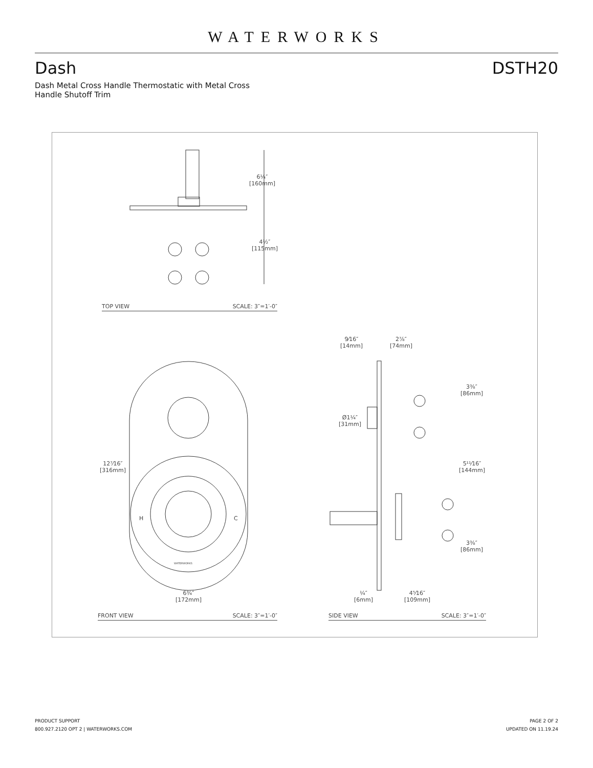WATERWORKS
Dash DSTH20
Dash Metal Cross Handle Thermostatic with Metal Cross Handle Shutoff Trim
6¼″
[160mm]
4½″
[115mm]
TOP VIEW SCALE: 3″=1′-0″
9⁄16″
[14mm]
2⅞″
[74mm]
3⅜″
[86mm]
Ø1¼″
[31mm]
12⁷⁄16″
[316mm]
5¹¹⁄16″
[144mm]
H C
WATERWORKS
3⅜″
[86mm]
6¾″
[172mm]
¼″
[6mm]
4⁵⁄16″
[109mm]
FRONT VIEW SCALE: 3″=1′-0″ SIDE VIEW SCALE: 3″=1′-0″
PRODUCT SUPPORT
800.927.2120 OPT 2 | WATERWORKS.COM
PAGE 2 OF 2
UPDATED ON 11.19.24